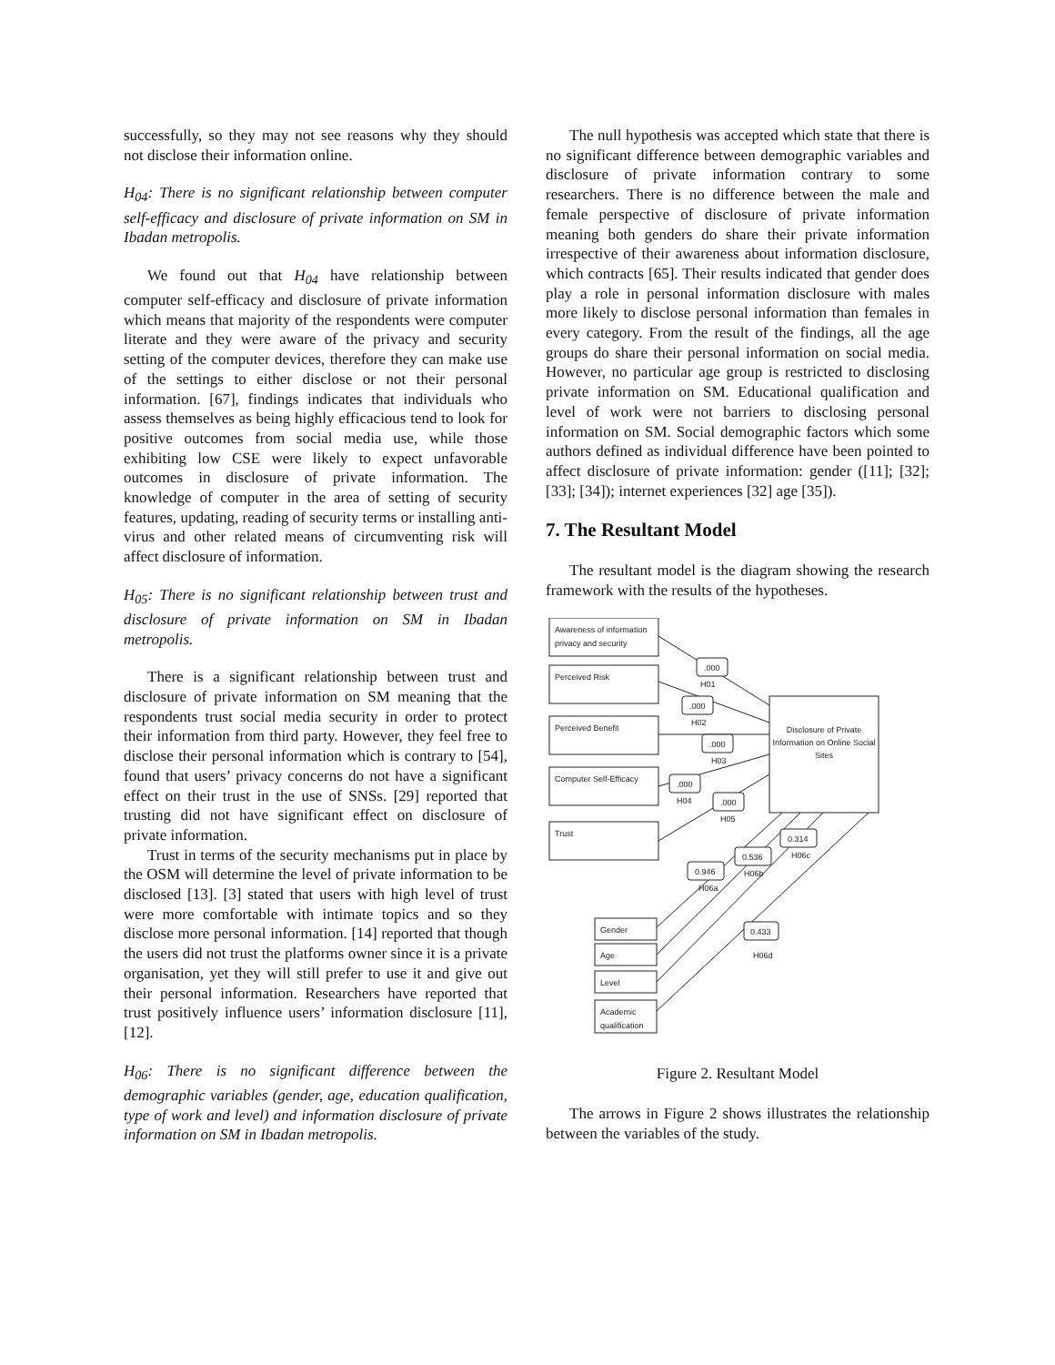successfully, so they may not see reasons why they should not disclose their information online.
H<sub>04</sub>: There is no significant relationship between computer self-efficacy and disclosure of private information on SM in Ibadan metropolis.
We found out that H<sub>04</sub> have relationship between computer self-efficacy and disclosure of private information which means that majority of the respondents were computer literate and they were aware of the privacy and security setting of the computer devices, therefore they can make use of the settings to either disclose or not their personal information. [67], findings indicates that individuals who assess themselves as being highly efficacious tend to look for positive outcomes from social media use, while those exhibiting low CSE were likely to expect unfavorable outcomes in disclosure of private information. The knowledge of computer in the area of setting of security features, updating, reading of security terms or installing anti-virus and other related means of circumventing risk will affect disclosure of information.
H<sub>05</sub>: There is no significant relationship between trust and disclosure of private information on SM in Ibadan metropolis.
There is a significant relationship between trust and disclosure of private information on SM meaning that the respondents trust social media security in order to protect their information from third party. However, they feel free to disclose their personal information which is contrary to [54], found that users’ privacy concerns do not have a significant effect on their trust in the use of SNSs. [29] reported that trusting did not have significant effect on disclosure of private information.
Trust in terms of the security mechanisms put in place by the OSM will determine the level of private information to be disclosed [13]. [3] stated that users with high level of trust were more comfortable with intimate topics and so they disclose more personal information. [14] reported that though the users did not trust the platforms owner since it is a private organisation, yet they will still prefer to use it and give out their personal information. Researchers have reported that trust positively influence users’ information disclosure [11], [12].
H<sub>06</sub>: There is no significant difference between the demographic variables (gender, age, education qualification, type of work and level) and information disclosure of private information on SM in Ibadan metropolis.
The null hypothesis was accepted which state that there is no significant difference between demographic variables and disclosure of private information contrary to some researchers. There is no difference between the male and female perspective of disclosure of private information meaning both genders do share their private information irrespective of their awareness about information disclosure, which contracts [65]. Their results indicated that gender does play a role in personal information disclosure with males more likely to disclose personal information than females in every category. From the result of the findings, all the age groups do share their personal information on social media. However, no particular age group is restricted to disclosing private information on SM. Educational qualification and level of work were not barriers to disclosing personal information on SM. Social demographic factors which some authors defined as individual difference have been pointed to affect disclosure of private information: gender ([11]; [32]; [33]; [34]); internet experiences [32] age [35]).
7. The Resultant Model
The resultant model is the diagram showing the research framework with the results of the hypotheses.
Awareness of information
privacy and security
Perceived Risk
Perceived Benefit
Computer Self-Efficacy
Trust
Disclosure of Private
Information on Online Social
Sites
Gender
Age
Level
Academic
qualification
.000
.000
.000
.000
.000
0.314
0.536
0.946
0.433
H01
H02
H03
H04
H05
H06c
H06b
H06a
H06d
Figure 2. Resultant Model
The arrows in Figure 2 shows illustrates the relationship between the variables of the study.